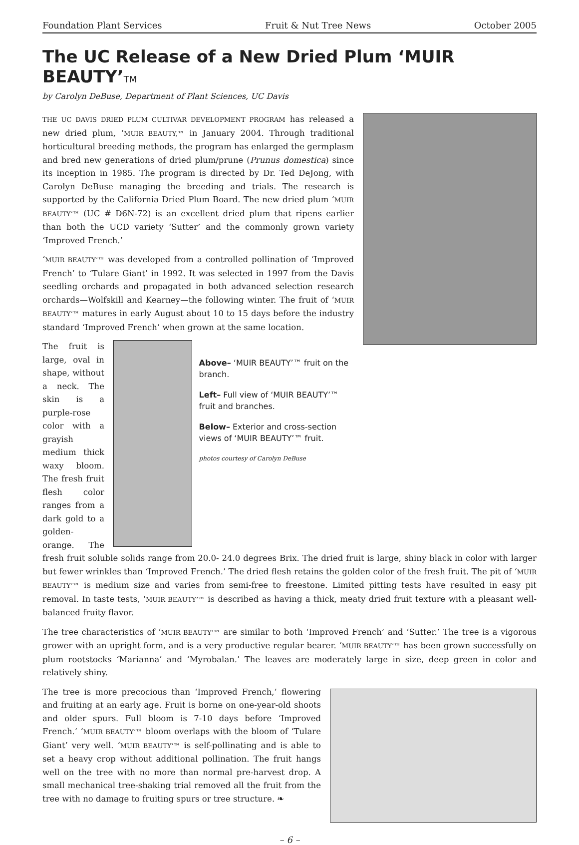Foundation Plant Services Fruit & Nut Tree News October 2005
The UC Release of a New Dried Plum ‘MUIR BEAUTY’TM
by Carolyn DeBuse, Department of Plant Sciences, UC Davis
THE UC DAVIS DRIED PLUM CULTIVAR DEVELOPMENT PROGRAM has released a new dried plum, ‘MUIR BEAUTY,™ in January 2004. Through traditional horticultural breeding methods, the program has enlarged the germplasm and bred new generations of dried plum/prune (Prunus domestica) since its inception in 1985. The program is directed by Dr. Ted DeJong, with Carolyn DeBuse managing the breeding and trials. The research is supported by the California Dried Plum Board. The new dried plum ‘MUIR BEAUTY’™ (UC # D6N-72) is an excellent dried plum that ripens earlier than both the UCD variety ‘Sutter’ and the commonly grown variety ‘Improved French.’
‘MUIR BEAUTY’™ was developed from a controlled pollination of ‘Improved French’ to ‘Tulare Giant’ in 1992. It was selected in 1997 from the Davis seedling orchards and propagated in both advanced selection research orchards—Wolfskill and Kearney—the following winter. The fruit of ‘MUIR BEAUTY’™ matures in early August about 10 to 15 days before the industry standard ‘Improved French’ when grown at the same location.
Above– ‘MUIR BEAUTY’™ fruit on the branch.
Left– Full view of ‘MUIR BEAUTY’™ fruit and branches.
Below– Exterior and cross-section views of ‘MUIR BEAUTY’™ fruit.
photos courtesy of Carolyn DeBuse
The fruit is large, oval in shape, without a neck. The skin is a purple-rose color with a grayish medium thick waxy bloom. The fresh fruit flesh color ranges from a dark gold to a golden-orange. The fresh fruit soluble solids range from 20.0- 24.0 degrees Brix. The dried fruit is large, shiny black in color with larger but fewer wrinkles than ‘Improved French.’ The dried flesh retains the golden color of the fresh fruit. The pit of ‘MUIR BEAUTY’™ is medium size and varies from semi-free to freestone. Limited pitting tests have resulted in easy pit removal. In taste tests, ‘MUIR BEAUTY’™ is described as having a thick, meaty dried fruit texture with a pleasant well-balanced fruity flavor.
The tree characteristics of ‘MUIR BEAUTY’™ are similar to both ‘Improved French’ and ‘Sutter.’ The tree is a vigorous grower with an upright form, and is a very productive regular bearer. ‘MUIR BEAUTY’™ has been grown successfully on plum rootstocks ‘Marianna’ and ‘Myrobalan.’ The leaves are moderately large in size, deep green in color and relatively shiny.
The tree is more precocious than ‘Improved French,’ flowering and fruiting at an early age. Fruit is borne on one-year-old shoots and older spurs. Full bloom is 7-10 days before ‘Improved French.’ ‘MUIR BEAUTY’™ bloom overlaps with the bloom of ‘Tulare Giant’ very well. ‘MUIR BEAUTY’™ is self-pollinating and is able to set a heavy crop without additional pollination. The fruit hangs well on the tree with no more than normal pre-harvest drop. A small mechanical tree-shaking trial removed all the fruit from the tree with no damage to fruiting spurs or tree structure. ❧
– 6 –